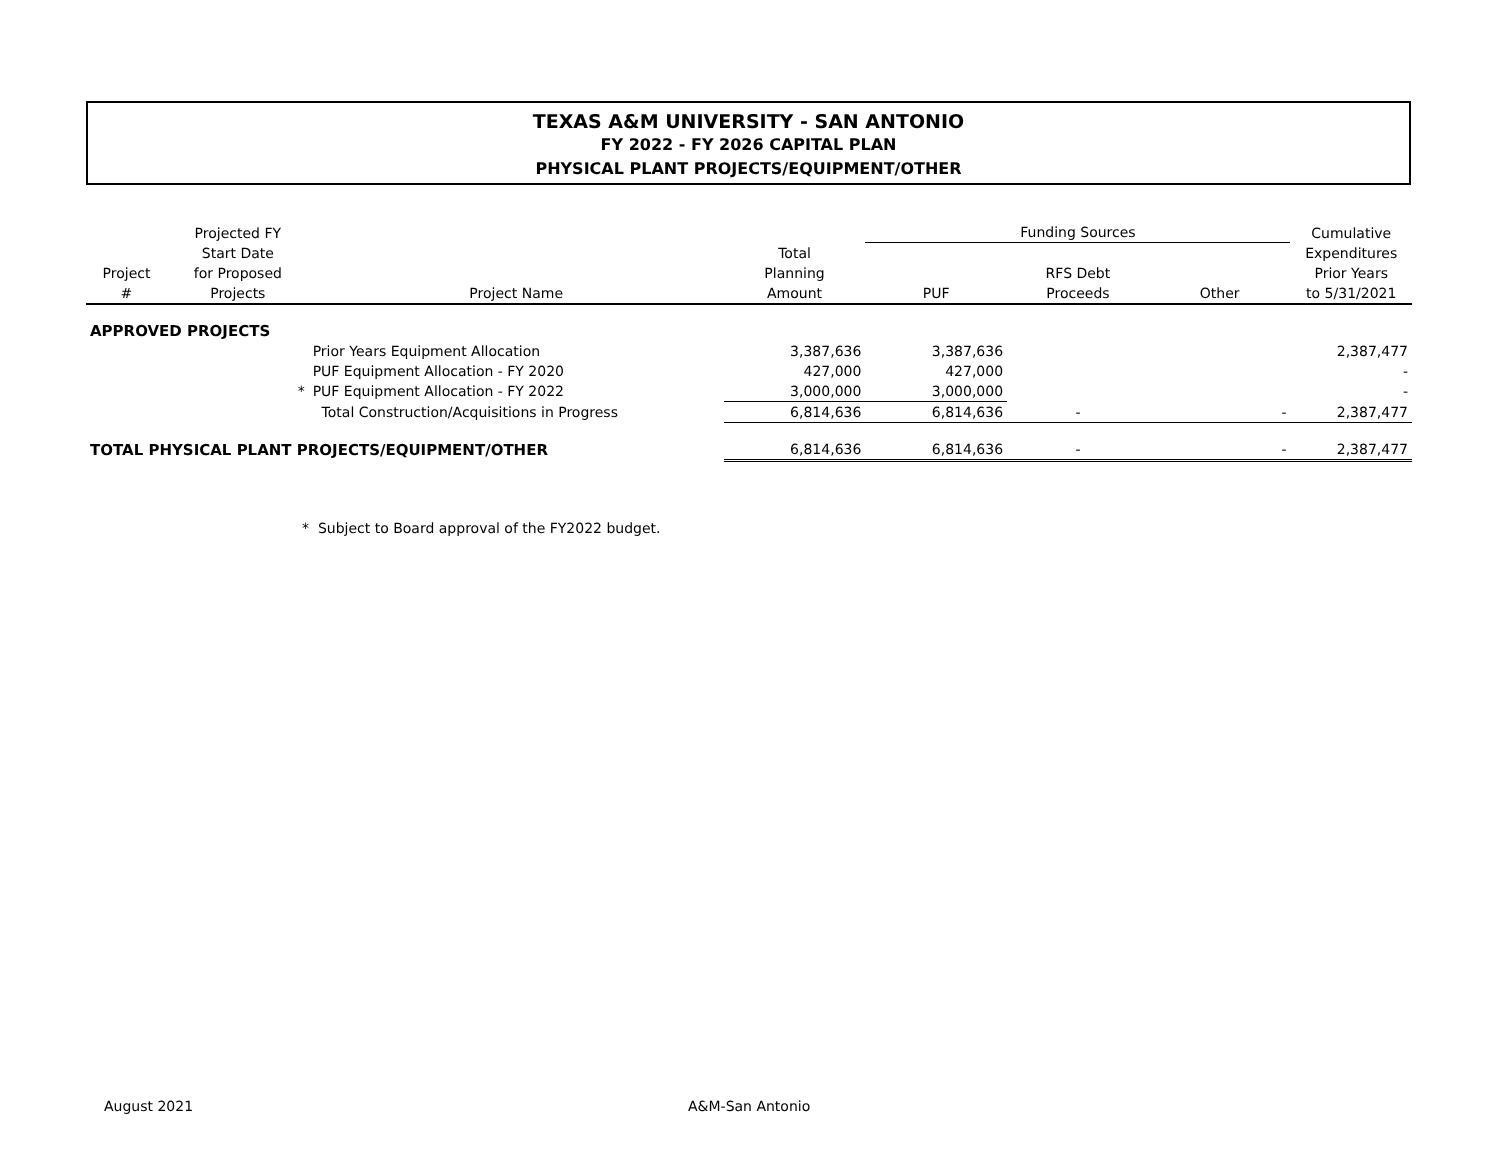TEXAS A&M UNIVERSITY - SAN ANTONIO
FY 2022 - FY 2026 CAPITAL PLAN
PHYSICAL PLANT PROJECTS/EQUIPMENT/OTHER
| | Projected FY | | | Funding Sources | | | Cumulative |
| --- | --- | --- | --- | --- | --- | --- | --- |
| | Start Date | | Total | | | | Expenditures |
| Project | for Proposed | | Planning | | RFS Debt | | Prior Years |
| # | Projects | Project Name | Amount | PUF | Proceeds | Other | to 5/31/2021 |
| APPROVED PROJECTS | | | | | | | |
| | | Prior Years Equipment Allocation | 3,387,636 | 3,387,636 | | | 2,387,477 |
| | | PUF Equipment Allocation - FY 2020 | 427,000 | 427,000 | | | - |
| | * | PUF Equipment Allocation - FY 2022 | 3,000,000 | 3,000,000 | | | - |
| | | Total Construction/Acquisitions in Progress | 6,814,636 | 6,814,636 | - | - | 2,387,477 |
| TOTAL PHYSICAL PLANT PROJECTS/EQUIPMENT/OTHER | | | 6,814,636 | 6,814,636 | - | - | 2,387,477 |
* Subject to Board approval of the FY2022 budget.
August 2021 A&M-San Antonio